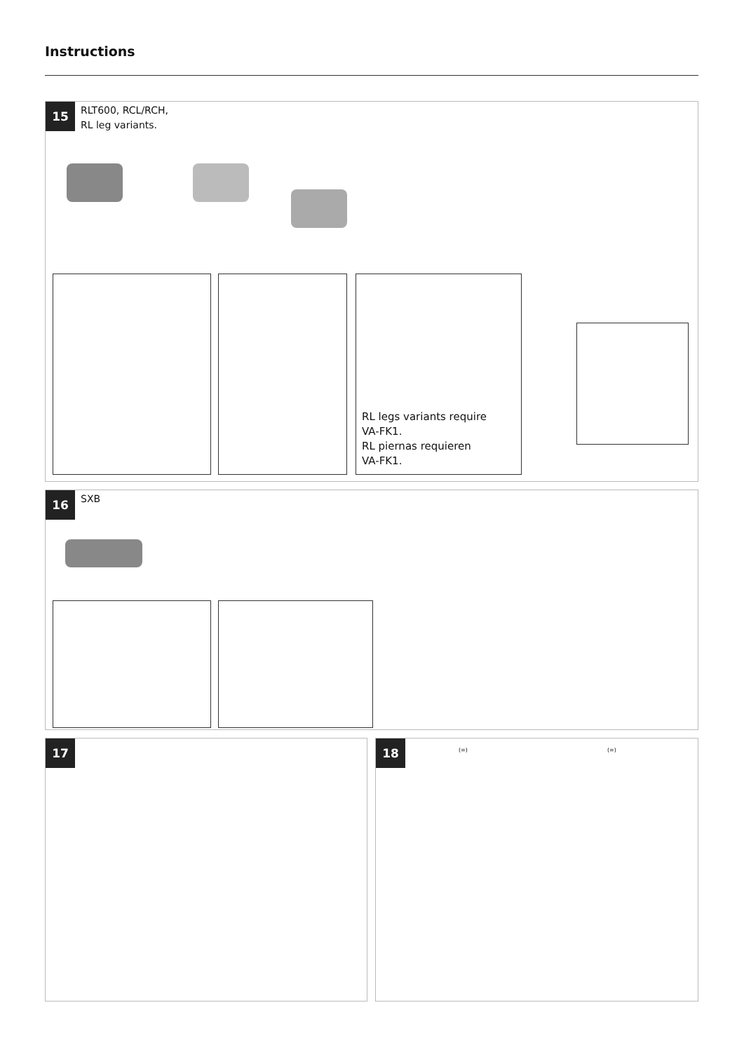Instructions
15 RLT600, RCL/RCH,
RL leg variants.
RL legs variants require
VA-FK1.
RL piernas requieren
VA-FK1.
16 SXB
17 18 (=) (=)